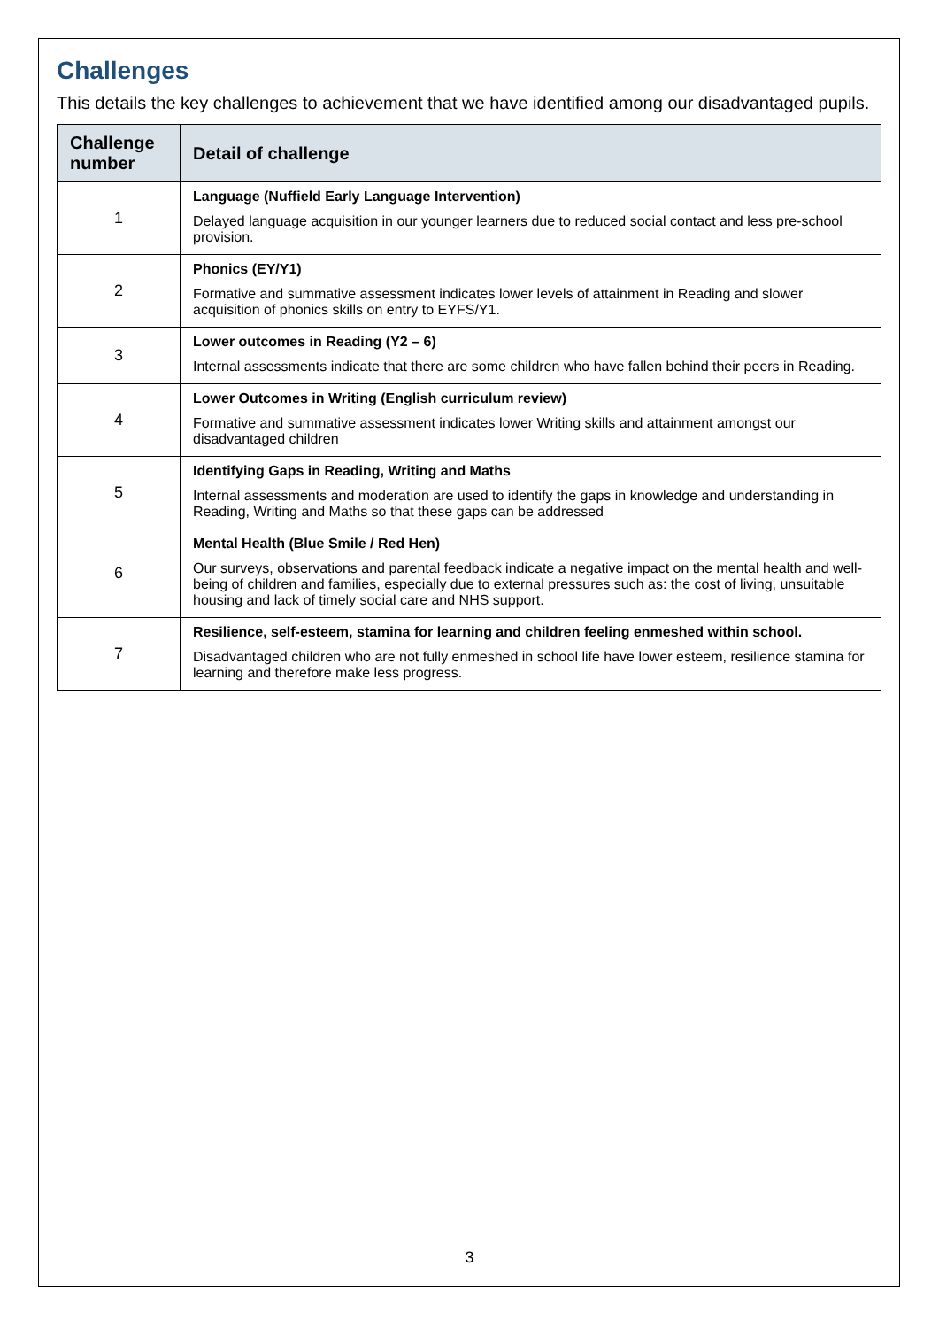Challenges
This details the key challenges to achievement that we have identified among our disadvantaged pupils.
| Challenge number | Detail of challenge |
| --- | --- |
| 1 | Language (Nuffield Early Language Intervention) Delayed language acquisition in our younger learners due to reduced social contact and less pre-school provision. |
| 2 | Phonics (EY/Y1) Formative and summative assessment indicates lower levels of attainment in Reading and slower acquisition of phonics skills on entry to EYFS/Y1. |
| 3 | Lower outcomes in Reading (Y2 – 6) Internal assessments indicate that there are some children who have fallen behind their peers in Reading. |
| 4 | Lower Outcomes in Writing (English curriculum review) Formative and summative assessment indicates lower Writing skills and attainment amongst our disadvantaged children |
| 5 | Identifying Gaps in Reading, Writing and Maths Internal assessments and moderation are used to identify the gaps in knowledge and understanding in Reading, Writing and Maths so that these gaps can be addressed |
| 6 | Mental Health (Blue Smile / Red Hen) Our surveys, observations and parental feedback indicate a negative impact on the mental health and well- being of children and families, especially due to external pressures such as: the cost of living, unsuitable housing and lack of timely social care and NHS support. |
| 7 | Resilience, self-esteem, stamina for learning and children feeling enmeshed within school. Disadvantaged children who are not fully enmeshed in school life have lower esteem, resilience stamina for learning and therefore make less progress. |
3